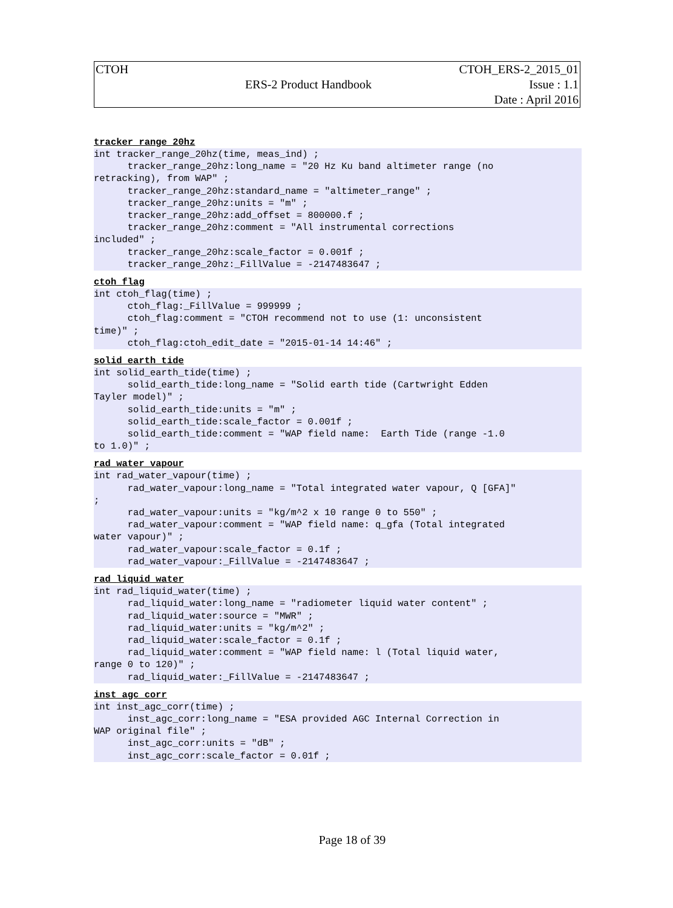| CTOH | | CTOH_ERS-2_2015_01 |
| | ERS-2 Product Handbook | Issue : 1.1 |
| | | Date : April 2016 |
tracker_range_20hz
int tracker_range_20hz(time, meas_ind) ;
      tracker_range_20hz:long_name = "20 Hz Ku band altimeter range (no
retracking), from WAP" ;
      tracker_range_20hz:standard_name = "altimeter_range" ;
      tracker_range_20hz:units = "m" ;
      tracker_range_20hz:add_offset = 800000.f ;
      tracker_range_20hz:comment = "All instrumental corrections
included" ;
      tracker_range_20hz:scale_factor = 0.001f ;
      tracker_range_20hz:_FillValue = -2147483647 ;
ctoh_flag
int ctoh_flag(time) ;
      ctoh_flag:_FillValue = 999999 ;
      ctoh_flag:comment = "CTOH recommend not to use (1: unconsistent
time)" ;
      ctoh_flag:ctoh_edit_date = "2015-01-14 14:46" ;
solid_earth_tide
int solid_earth_tide(time) ;
      solid_earth_tide:long_name = "Solid earth tide (Cartwright Edden
Tayler model)" ;
      solid_earth_tide:units = "m" ;
      solid_earth_tide:scale_factor = 0.001f ;
      solid_earth_tide:comment = "WAP field name:  Earth Tide (range -1.0
to 1.0)" ;
rad_water_vapour
int rad_water_vapour(time) ;
      rad_water_vapour:long_name = "Total integrated water vapour, Q [GFA]"
;
      rad_water_vapour:units = "kg/m^2 x 10 range 0 to 550" ;
      rad_water_vapour:comment = "WAP field name: q_gfa (Total integrated
water vapour)" ;
      rad_water_vapour:scale_factor = 0.1f ;
      rad_water_vapour:_FillValue = -2147483647 ;
rad_liquid_water
int rad_liquid_water(time) ;
      rad_liquid_water:long_name = "radiometer liquid water content" ;
      rad_liquid_water:source = "MWR" ;
      rad_liquid_water:units = "kg/m^2" ;
      rad_liquid_water:scale_factor = 0.1f ;
      rad_liquid_water:comment = "WAP field name: l (Total liquid water,
range 0 to 120)" ;
      rad_liquid_water:_FillValue = -2147483647 ;
inst_agc_corr
int inst_agc_corr(time) ;
      inst_agc_corr:long_name = "ESA provided AGC Internal Correction in
WAP original file" ;
      inst_agc_corr:units = "dB" ;
      inst_agc_corr:scale_factor = 0.01f ;
Page 18 of 39